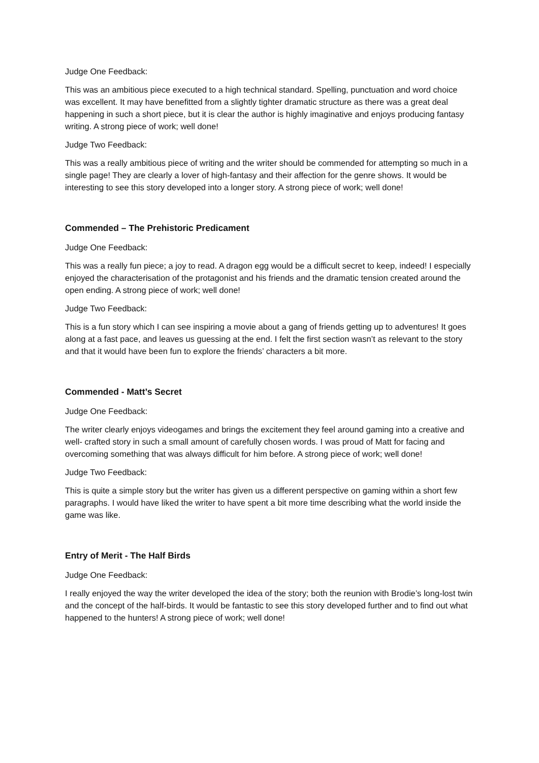Judge One Feedback:
This was an ambitious piece executed to a high technical standard. Spelling, punctuation and word choice was excellent. It may have benefitted from a slightly tighter dramatic structure as there was a great deal happening in such a short piece, but it is clear the author is highly imaginative and enjoys producing fantasy writing. A strong piece of work; well done!
Judge Two Feedback:
This was a really ambitious piece of writing and the writer should be commended for attempting so much in a single page! They are clearly a lover of high-fantasy and their affection for the genre shows. It would be interesting to see this story developed into a longer story. A strong piece of work; well done!
Commended – The Prehistoric Predicament
Judge One Feedback:
This was a really fun piece; a joy to read. A dragon egg would be a difficult secret to keep, indeed! I especially enjoyed the characterisation of the protagonist and his friends and the dramatic tension created around the open ending. A strong piece of work; well done!
Judge Two Feedback:
This is a fun story which I can see inspiring a movie about a gang of friends getting up to adventures! It goes along at a fast pace, and leaves us guessing at the end. I felt the first section wasn’t as relevant to the story and that it would have been fun to explore the friends’ characters a bit more.
Commended - Matt’s Secret
Judge One Feedback:
The writer clearly enjoys videogames and brings the excitement they feel around gaming into a creative and well- crafted story in such a small amount of carefully chosen words. I was proud of Matt for facing and overcoming something that was always difficult for him before. A strong piece of work; well done!
Judge Two Feedback:
This is quite a simple story but the writer has given us a different perspective on gaming within a short few paragraphs. I would have liked the writer to have spent a bit more time describing what the world inside the game was like.
Entry of Merit - The Half Birds
Judge One Feedback:
I really enjoyed the way the writer developed the idea of the story; both the reunion with Brodie’s long-lost twin and the concept of the half-birds. It would be fantastic to see this story developed further and to find out what happened to the hunters! A strong piece of work; well done!